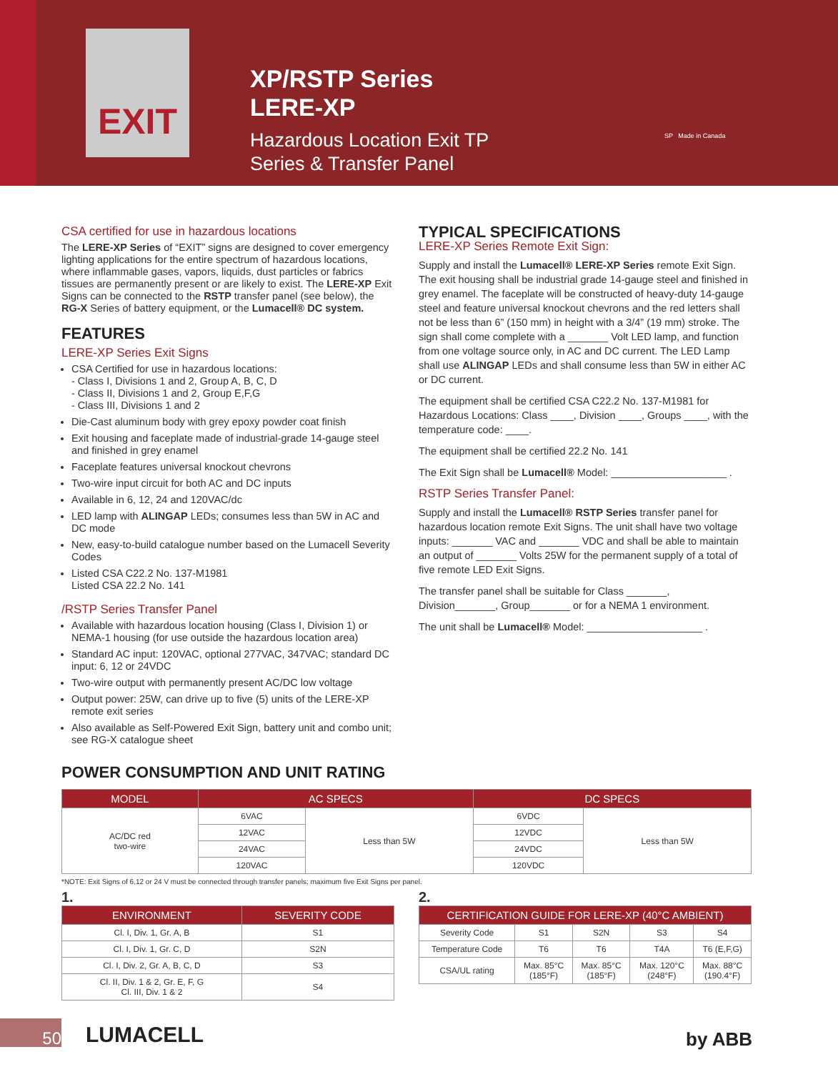EXIT
XP/RSTP Series
LERE-XP
Hazardous Location Exit TP
Series & Transfer Panel
SP Made in Canada
CSA certified for use in hazardous locations
The LERE-XP Series of “EXIT” signs are designed to cover emergency lighting applications for the entire spectrum of hazardous locations, where inflammable gases, vapors, liquids, dust particles or fabrics tissues are permanently present or are likely to exist. The LERE-XP Exit Signs can be connected to the RSTP transfer panel (see below), the RG-X Series of battery equipment, or the Lumacell® DC system.
FEATURES
LERE-XP Series Exit Signs
CSA Certified for use in hazardous locations:
- Class I, Divisions 1 and 2, Group A, B, C, D
- Class II, Divisions 1 and 2, Group E,F,G
- Class III, Divisions 1 and 2
Die-Cast aluminum body with grey epoxy powder coat finish
Exit housing and faceplate made of industrial-grade 14-gauge steel and finished in grey enamel
Faceplate features universal knockout chevrons
Two-wire input circuit for both AC and DC inputs
Available in 6, 12, 24 and 120VAC/dc
LED lamp with ALINGAP LEDs; consumes less than 5W in AC and DC mode
New, easy-to-build catalogue number based on the Lumacell Severity Codes
Listed CSA C22.2 No. 137-M1981
Listed CSA 22.2 No. 141
/RSTP Series Transfer Panel
Available with hazardous location housing (Class I, Division 1) or NEMA-1 housing (for use outside the hazardous location area)
Standard AC input: 120VAC, optional 277VAC, 347VAC; standard DC input: 6, 12 or 24VDC
Two-wire output with permanently present AC/DC low voltage
Output power: 25W, can drive up to five (5) units of the LERE-XP remote exit series
Also available as Self-Powered Exit Sign, battery unit and combo unit; see RG-X catalogue sheet
TYPICAL SPECIFICATIONS
LERE-XP Series Remote Exit Sign:
Supply and install the Lumacell® LERE-XP Series remote Exit Sign. The exit housing shall be industrial grade 14-gauge steel and finished in grey enamel. The faceplate will be constructed of heavy-duty 14-gauge steel and feature universal knockout chevrons and the red letters shall not be less than 6” (150 mm) in height with a 3/4” (19 mm) stroke. The sign shall come complete with a _______ Volt LED lamp, and function from one voltage source only, in AC and DC current. The LED Lamp shall use ALINGAP LEDs and shall consume less than 5W in either AC or DC current.
The equipment shall be certified CSA C22.2 No. 137-M1981 for Hazardous Locations: Class ____, Division ____, Groups ____, with the temperature code: ____.
The equipment shall be certified 22.2 No. 141
The Exit Sign shall be Lumacell® Model: ____________________ .
RSTP Series Transfer Panel:
Supply and install the Lumacell® RSTP Series transfer panel for hazardous location remote Exit Signs. The unit shall have two voltage inputs: _______ VAC and _______ VDC and shall be able to maintain an output of _______ Volts 25W for the permanent supply of a total of five remote LED Exit Signs.
The transfer panel shall be suitable for Class _______, Division_______, Group_______ or for a NEMA 1 environment.
The unit shall be Lumacell® Model: ____________________ .
POWER CONSUMPTION AND UNIT RATING
| MODEL | AC SPECS | | DC SPECS | |
| --- | --- | --- | --- | --- |
| AC/DC red two-wire | 6VAC | Less than 5W | 6VDC | Less than 5W |
| | 12VAC | | 12VDC | |
| | 24VAC | | 24VDC | |
| | 120VAC | | 120VDC | |
*NOTE: Exit Signs of 6,12 or 24 V must be connected through transfer panels; maximum five Exit Signs per panel.
1.
| ENVIRONMENT | SEVERITY CODE |
| --- | --- |
| Cl. I, Div. 1, Gr. A, B | S1 |
| Cl. I, Div. 1, Gr. C, D | S2N |
| Cl. I, Div. 2, Gr. A, B, C, D | S3 |
| Cl. II, Div. 1 & 2, Gr. E, F, G Cl. III, Div. 1 & 2 | S4 |
2.
| CERTIFICATION GUIDE FOR LERE-XP (40°C AMBIENT) | | | | |
| --- | --- | --- | --- | --- |
| Severity Code | S1 | S2N | S3 | S4 |
| Temperature Code | T6 | T6 | T4A | T6 (E,F,G) |
| CSA/UL rating | Max. 85°C (185°F) | Max. 85°C (185°F) | Max. 120°C (248°F) | Max. 88°C (190.4°F) |
50 LUMACELL by ABB